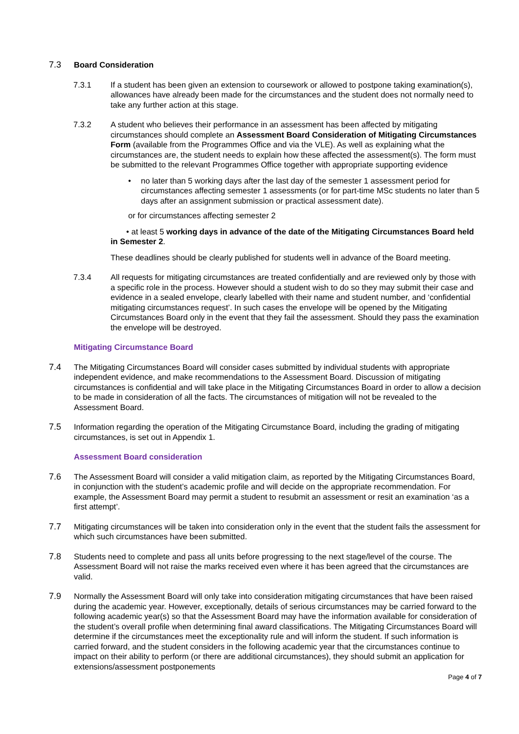7.3 Board Consideration
7.3.1 If a student has been given an extension to coursework or allowed to postpone taking examination(s), allowances have already been made for the circumstances and the student does not normally need to take any further action at this stage.
7.3.2 A student who believes their performance in an assessment has been affected by mitigating circumstances should complete an Assessment Board Consideration of Mitigating Circumstances Form (available from the Programmes Office and via the VLE). As well as explaining what the circumstances are, the student needs to explain how these affected the assessment(s). The form must be submitted to the relevant Programmes Office together with appropriate supporting evidence
• no later than 5 working days after the last day of the semester 1 assessment period for circumstances affecting semester 1 assessments (or for part-time MSc students no later than 5 days after an assignment submission or practical assessment date).
or for circumstances affecting semester 2
• at least 5 working days in advance of the date of the Mitigating Circumstances Board held in Semester 2.
These deadlines should be clearly published for students well in advance of the Board meeting.
7.3.4 All requests for mitigating circumstances are treated confidentially and are reviewed only by those with a specific role in the process. However should a student wish to do so they may submit their case and evidence in a sealed envelope, clearly labelled with their name and student number, and ‘confidential mitigating circumstances request’. In such cases the envelope will be opened by the Mitigating Circumstances Board only in the event that they fail the assessment. Should they pass the examination the envelope will be destroyed.
Mitigating Circumstance Board
7.4 The Mitigating Circumstances Board will consider cases submitted by individual students with appropriate independent evidence, and make recommendations to the Assessment Board. Discussion of mitigating circumstances is confidential and will take place in the Mitigating Circumstances Board in order to allow a decision to be made in consideration of all the facts. The circumstances of mitigation will not be revealed to the Assessment Board.
7.5 Information regarding the operation of the Mitigating Circumstance Board, including the grading of mitigating circumstances, is set out in Appendix 1.
Assessment Board consideration
7.6 The Assessment Board will consider a valid mitigation claim, as reported by the Mitigating Circumstances Board, in conjunction with the student’s academic profile and will decide on the appropriate recommendation. For example, the Assessment Board may permit a student to resubmit an assessment or resit an examination ‘as a first attempt’.
7.7 Mitigating circumstances will be taken into consideration only in the event that the student fails the assessment for which such circumstances have been submitted.
7.8 Students need to complete and pass all units before progressing to the next stage/level of the course. The Assessment Board will not raise the marks received even where it has been agreed that the circumstances are valid.
7.9 Normally the Assessment Board will only take into consideration mitigating circumstances that have been raised during the academic year. However, exceptionally, details of serious circumstances may be carried forward to the following academic year(s) so that the Assessment Board may have the information available for consideration of the student’s overall profile when determining final award classifications. The Mitigating Circumstances Board will determine if the circumstances meet the exceptionality rule and will inform the student. If such information is carried forward, and the student considers in the following academic year that the circumstances continue to impact on their ability to perform (or there are additional circumstances), they should submit an application for extensions/assessment postponements
Page 4 of 7